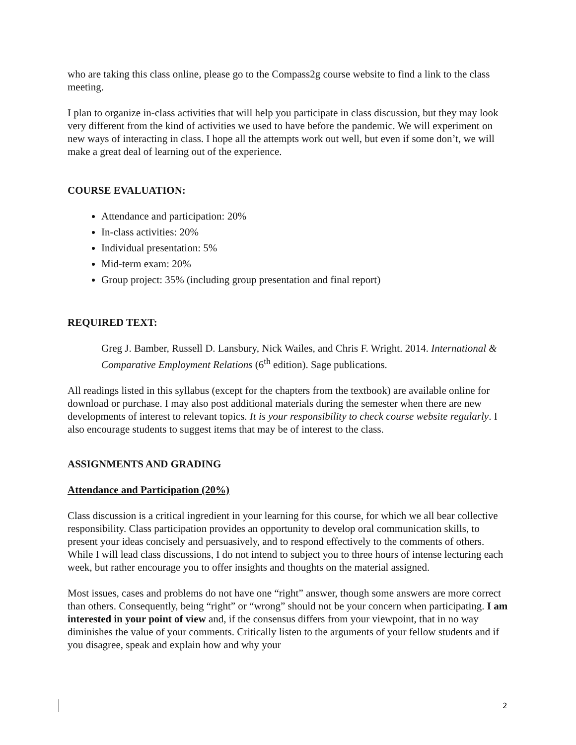who are taking this class online, please go to the Compass2g course website to find a link to the class meeting.
I plan to organize in-class activities that will help you participate in class discussion, but they may look very different from the kind of activities we used to have before the pandemic. We will experiment on new ways of interacting in class. I hope all the attempts work out well, but even if some don’t, we will make a great deal of learning out of the experience.
COURSE EVALUATION:
Attendance and participation: 20%
In-class activities: 20%
Individual presentation: 5%
Mid-term exam: 20%
Group project: 35% (including group presentation and final report)
REQUIRED TEXT:
Greg J. Bamber, Russell D. Lansbury, Nick Wailes, and Chris F. Wright. 2014. International & Comparative Employment Relations (6<sup>th</sup> edition). Sage publications.
All readings listed in this syllabus (except for the chapters from the textbook) are available online for download or purchase. I may also post additional materials during the semester when there are new developments of interest to relevant topics. It is your responsibility to check course website regularly. I also encourage students to suggest items that may be of interest to the class.
ASSIGNMENTS AND GRADING
Attendance and Participation (20%)
Class discussion is a critical ingredient in your learning for this course, for which we all bear collective responsibility. Class participation provides an opportunity to develop oral communication skills, to present your ideas concisely and persuasively, and to respond effectively to the comments of others. While I will lead class discussions, I do not intend to subject you to three hours of intense lecturing each week, but rather encourage you to offer insights and thoughts on the material assigned.
Most issues, cases and problems do not have one “right” answer, though some answers are more correct than others. Consequently, being “right” or “wrong” should not be your concern when participating. I am interested in your point of view and, if the consensus differs from your viewpoint, that in no way diminishes the value of your comments. Critically listen to the arguments of your fellow students and if you disagree, speak and explain how and why your
2